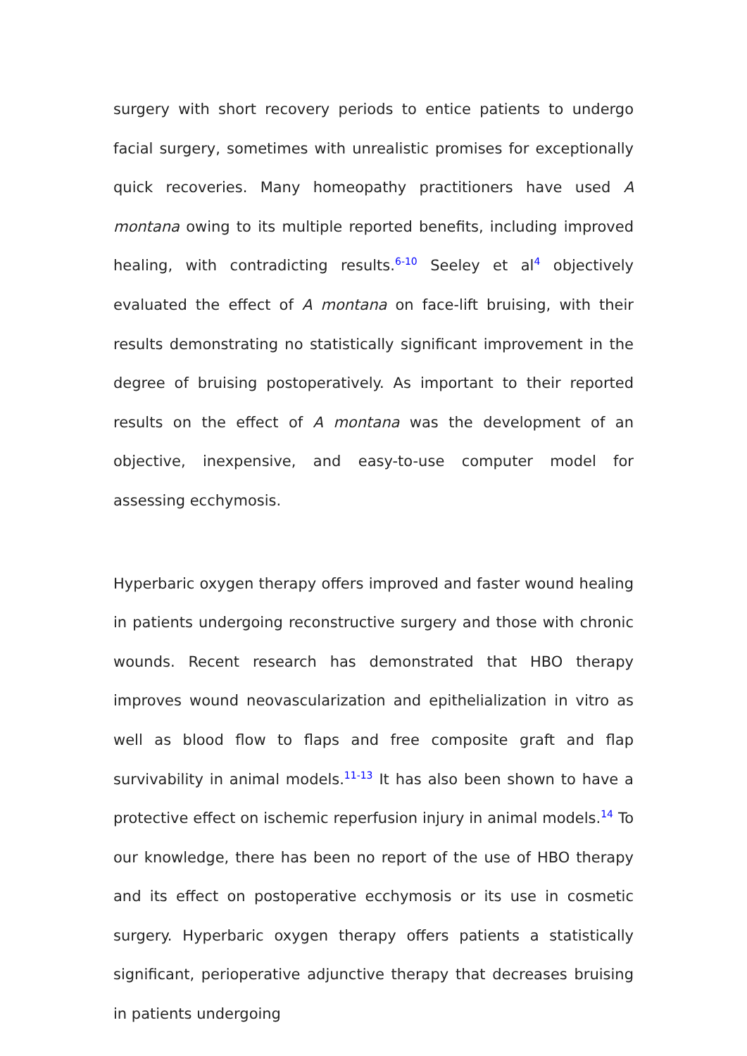surgery with short recovery periods to entice patients to undergo facial surgery, sometimes with unrealistic promises for exceptionally quick recoveries. Many homeopathy practitioners have used A montana owing to its multiple reported benefits, including improved healing, with contradicting results.<sup>6-10</sup> Seeley et al<sup>4</sup> objectively evaluated the effect of A montana on face-lift bruising, with their results demonstrating no statistically significant improvement in the degree of bruising postoperatively. As important to their reported results on the effect of A montana was the development of an objective, inexpensive, and easy-to-use computer model for assessing ecchymosis.
Hyperbaric oxygen therapy offers improved and faster wound healing in patients undergoing reconstructive surgery and those with chronic wounds. Recent research has demonstrated that HBO therapy improves wound neovascularization and epithelialization in vitro as well as blood flow to flaps and free composite graft and flap survivability in animal models.<sup>11-13</sup> It has also been shown to have a protective effect on ischemic reperfusion injury in animal models.<sup>14</sup> To our knowledge, there has been no report of the use of HBO therapy and its effect on postoperative ecchymosis or its use in cosmetic surgery. Hyperbaric oxygen therapy offers patients a statistically significant, perioperative adjunctive therapy that decreases bruising in patients undergoing